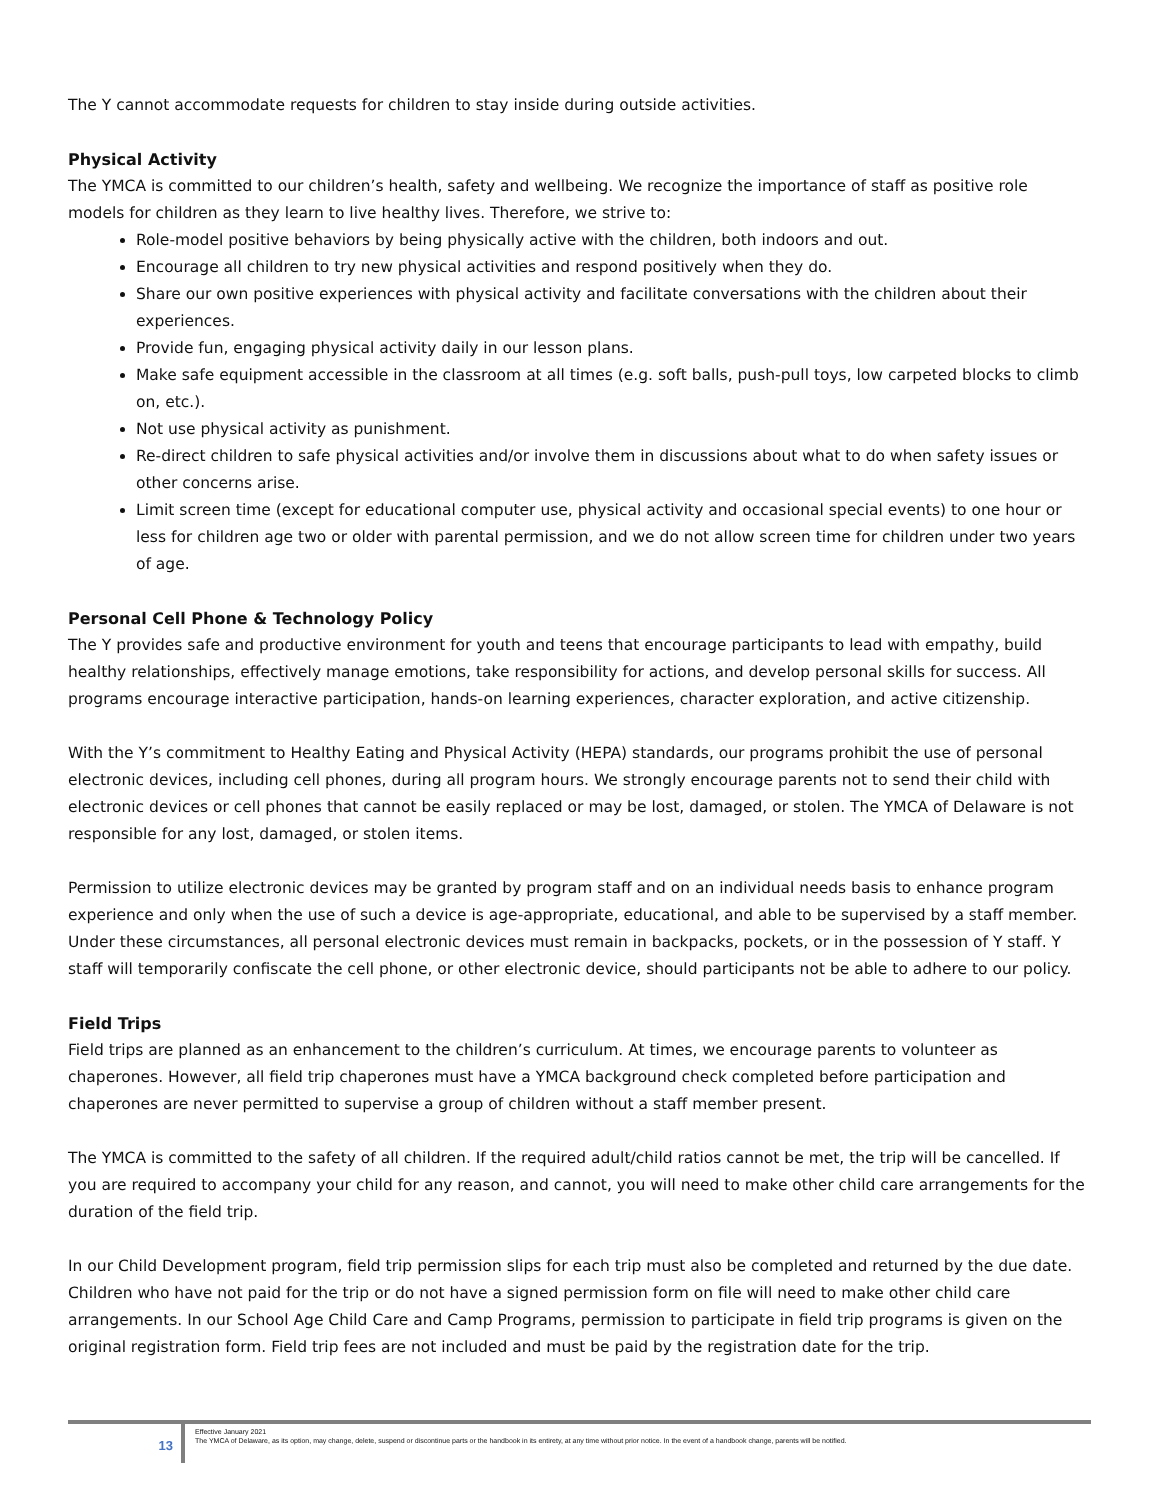The Y cannot accommodate requests for children to stay inside during outside activities.
Physical Activity
The YMCA is committed to our children’s health, safety and wellbeing. We recognize the importance of staff as positive role models for children as they learn to live healthy lives. Therefore, we strive to:
Role-model positive behaviors by being physically active with the children, both indoors and out.
Encourage all children to try new physical activities and respond positively when they do.
Share our own positive experiences with physical activity and facilitate conversations with the children about their experiences.
Provide fun, engaging physical activity daily in our lesson plans.
Make safe equipment accessible in the classroom at all times (e.g. soft balls, push-pull toys, low carpeted blocks to climb on, etc.).
Not use physical activity as punishment.
Re-direct children to safe physical activities and/or involve them in discussions about what to do when safety issues or other concerns arise.
Limit screen time (except for educational computer use, physical activity and occasional special events) to one hour or less for children age two or older with parental permission, and we do not allow screen time for children under two years of age.
Personal Cell Phone & Technology Policy
The Y provides safe and productive environment for youth and teens that encourage participants to lead with empathy, build healthy relationships, effectively manage emotions, take responsibility for actions, and develop personal skills for success. All programs encourage interactive participation, hands-on learning experiences, character exploration, and active citizenship.
With the Y’s commitment to Healthy Eating and Physical Activity (HEPA) standards, our programs prohibit the use of personal electronic devices, including cell phones, during all program hours. We strongly encourage parents not to send their child with electronic devices or cell phones that cannot be easily replaced or may be lost, damaged, or stolen. The YMCA of Delaware is not responsible for any lost, damaged, or stolen items.
Permission to utilize electronic devices may be granted by program staff and on an individual needs basis to enhance program experience and only when the use of such a device is age-appropriate, educational, and able to be supervised by a staff member. Under these circumstances, all personal electronic devices must remain in backpacks, pockets, or in the possession of Y staff. Y staff will temporarily confiscate the cell phone, or other electronic device, should participants not be able to adhere to our policy.
Field Trips
Field trips are planned as an enhancement to the children’s curriculum. At times, we encourage parents to volunteer as chaperones. However, all field trip chaperones must have a YMCA background check completed before participation and chaperones are never permitted to supervise a group of children without a staff member present.
The YMCA is committed to the safety of all children. If the required adult/child ratios cannot be met, the trip will be cancelled. If you are required to accompany your child for any reason, and cannot, you will need to make other child care arrangements for the duration of the field trip.
In our Child Development program, field trip permission slips for each trip must also be completed and returned by the due date. Children who have not paid for the trip or do not have a signed permission form on file will need to make other child care arrangements. In our School Age Child Care and Camp Programs, permission to participate in field trip programs is given on the original registration form. Field trip fees are not included and must be paid by the registration date for the trip.
13
Effective January 2021
The YMCA of Delaware, as its option, may change, delete, suspend or discontinue parts or the handbook in its entirety, at any time without prior notice. In the event of a handbook change, parents will be notified.